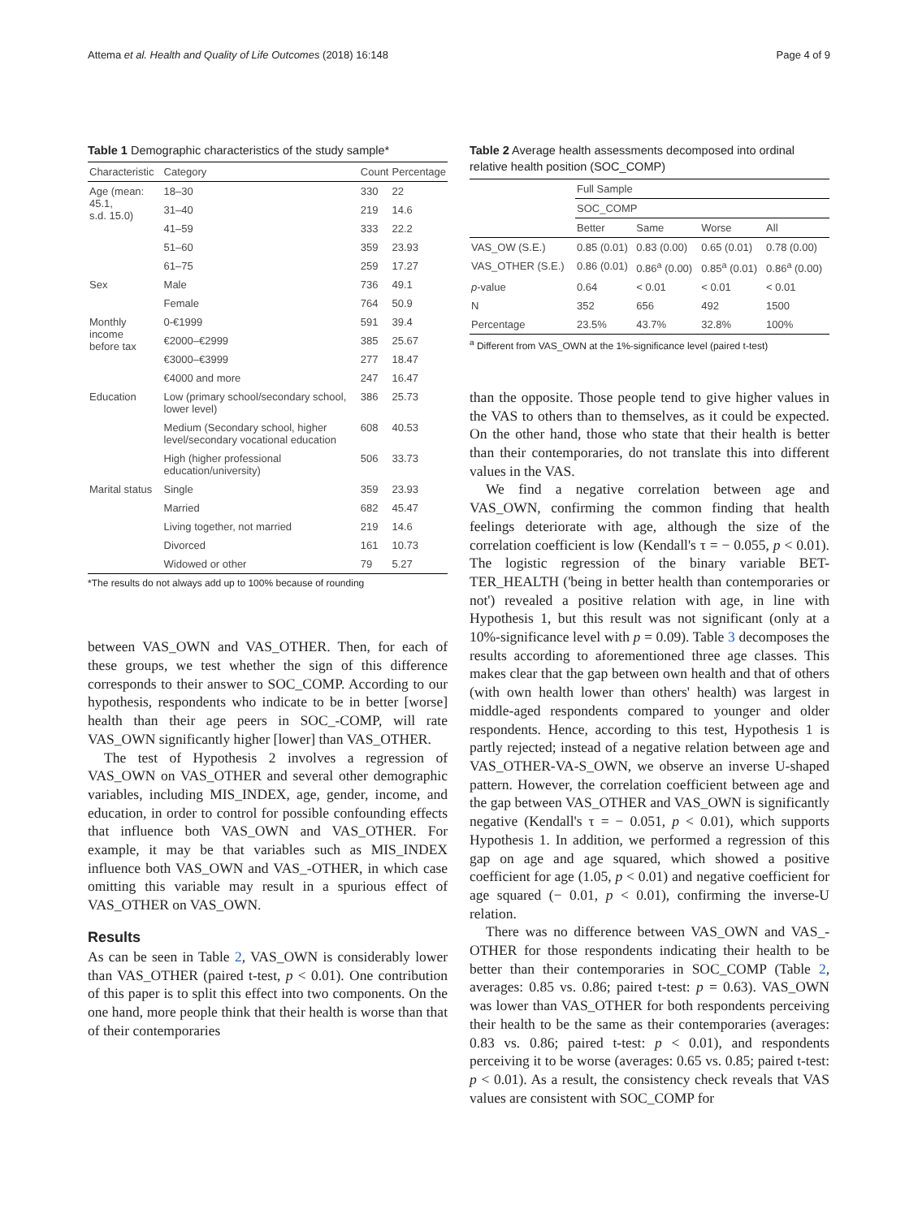Attema et al. Health and Quality of Life Outcomes (2018) 16:148 Page 4 of 9
Table 1 Demographic characteristics of the study sample*
| Characteristic | Category | Count | Percentage |
| --- | --- | --- | --- |
| Age (mean: 45.1, s.d. 15.0) | 18–30 | 330 | 22 |
| | 31–40 | 219 | 14.6 |
| | 41–59 | 333 | 22.2 |
| | 51–60 | 359 | 23.93 |
| | 61–75 | 259 | 17.27 |
| Sex | Male | 736 | 49.1 |
| | Female | 764 | 50.9 |
| Monthly income before tax | 0-€1999 | 591 | 39.4 |
| | €2000–€2999 | 385 | 25.67 |
| | €3000–€3999 | 277 | 18.47 |
| | €4000 and more | 247 | 16.47 |
| Education | Low (primary school/secondary school, lower level) | 386 | 25.73 |
| | Medium (Secondary school, higher level/secondary vocational education | 608 | 40.53 |
| | High (higher professional education/university) | 506 | 33.73 |
| Marital status | Single | 359 | 23.93 |
| | Married | 682 | 45.47 |
| | Living together, not married | 219 | 14.6 |
| | Divorced | 161 | 10.73 |
| | Widowed or other | 79 | 5.27 |
*The results do not always add up to 100% because of rounding
between VAS_OWN and VAS_OTHER. Then, for each of these groups, we test whether the sign of this difference corresponds to their answer to SOC_COMP. According to our hypothesis, respondents who indicate to be in better [worse] health than their age peers in SOC_-COMP, will rate VAS_OWN significantly higher [lower] than VAS_OTHER.
The test of Hypothesis 2 involves a regression of VAS_OWN on VAS_OTHER and several other demographic variables, including MIS_INDEX, age, gender, income, and education, in order to control for possible confounding effects that influence both VAS_OWN and VAS_OTHER. For example, it may be that variables such as MIS_INDEX influence both VAS_OWN and VAS_-OTHER, in which case omitting this variable may result in a spurious effect of VAS_OTHER on VAS_OWN.
Results
As can be seen in Table 2, VAS_OWN is considerably lower than VAS_OTHER (paired t-test, p < 0.01). One contribution of this paper is to split this effect into two components. On the one hand, more people think that their health is worse than that of their contemporaries
Table 2 Average health assessments decomposed into ordinal relative health position (SOC_COMP)
| | Full Sample | | | |
| | SOC_COMP | | | |
| | Better | Same | Worse | All |
| VAS_OW (S.E.) | 0.85 (0.01) | 0.83 (0.00) | 0.65 (0.01) | 0.78 (0.00) |
| VAS_OTHER (S.E.) | 0.86 (0.01) | 0.86<sup>a</sup> (0.00) | 0.85<sup>a</sup> (0.01) | 0.86<sup>a</sup> (0.00) |
| p -value | 0.64 | < 0.01 | < 0.01 | < 0.01 |
| N | 352 | 656 | 492 | 1500 |
| Percentage | 23.5% | 43.7% | 32.8% | 100% |
<sup>a</sup> Different from VAS_OWN at the 1%-significance level (paired t-test)
than the opposite. Those people tend to give higher values in the VAS to others than to themselves, as it could be expected. On the other hand, those who state that their health is better than their contemporaries, do not translate this into different values in the VAS.
We find a negative correlation between age and VAS_OWN, confirming the common finding that health feelings deteriorate with age, although the size of the correlation coefficient is low (Kendall's τ = − 0.055, p < 0.01). The logistic regression of the binary variable BET-TER_HEALTH ('being in better health than contemporaries or not') revealed a positive relation with age, in line with Hypothesis 1, but this result was not significant (only at a 10%-significance level with p = 0.09). Table 3 decomposes the results according to aforementioned three age classes. This makes clear that the gap between own health and that of others (with own health lower than others' health) was largest in middle-aged respondents compared to younger and older respondents. Hence, according to this test, Hypothesis 1 is partly rejected; instead of a negative relation between age and VAS_OTHER-VA-S_OWN, we observe an inverse U-shaped pattern. However, the correlation coefficient between age and the gap between VAS_OTHER and VAS_OWN is significantly negative (Kendall's τ = − 0.051, p < 0.01), which supports Hypothesis 1. In addition, we performed a regression of this gap on age and age squared, which showed a positive coefficient for age (1.05, p < 0.01) and negative coefficient for age squared (− 0.01, p < 0.01), confirming the inverse-U relation.
There was no difference between VAS_OWN and VAS_-OTHER for those respondents indicating their health to be better than their contemporaries in SOC_COMP (Table 2, averages: 0.85 vs. 0.86; paired t-test: p = 0.63). VAS_OWN was lower than VAS_OTHER for both respondents perceiving their health to be the same as their contemporaries (averages: 0.83 vs. 0.86; paired t-test: p < 0.01), and respondents perceiving it to be worse (averages: 0.65 vs. 0.85; paired t-test: p < 0.01). As a result, the consistency check reveals that VAS values are consistent with SOC_COMP for